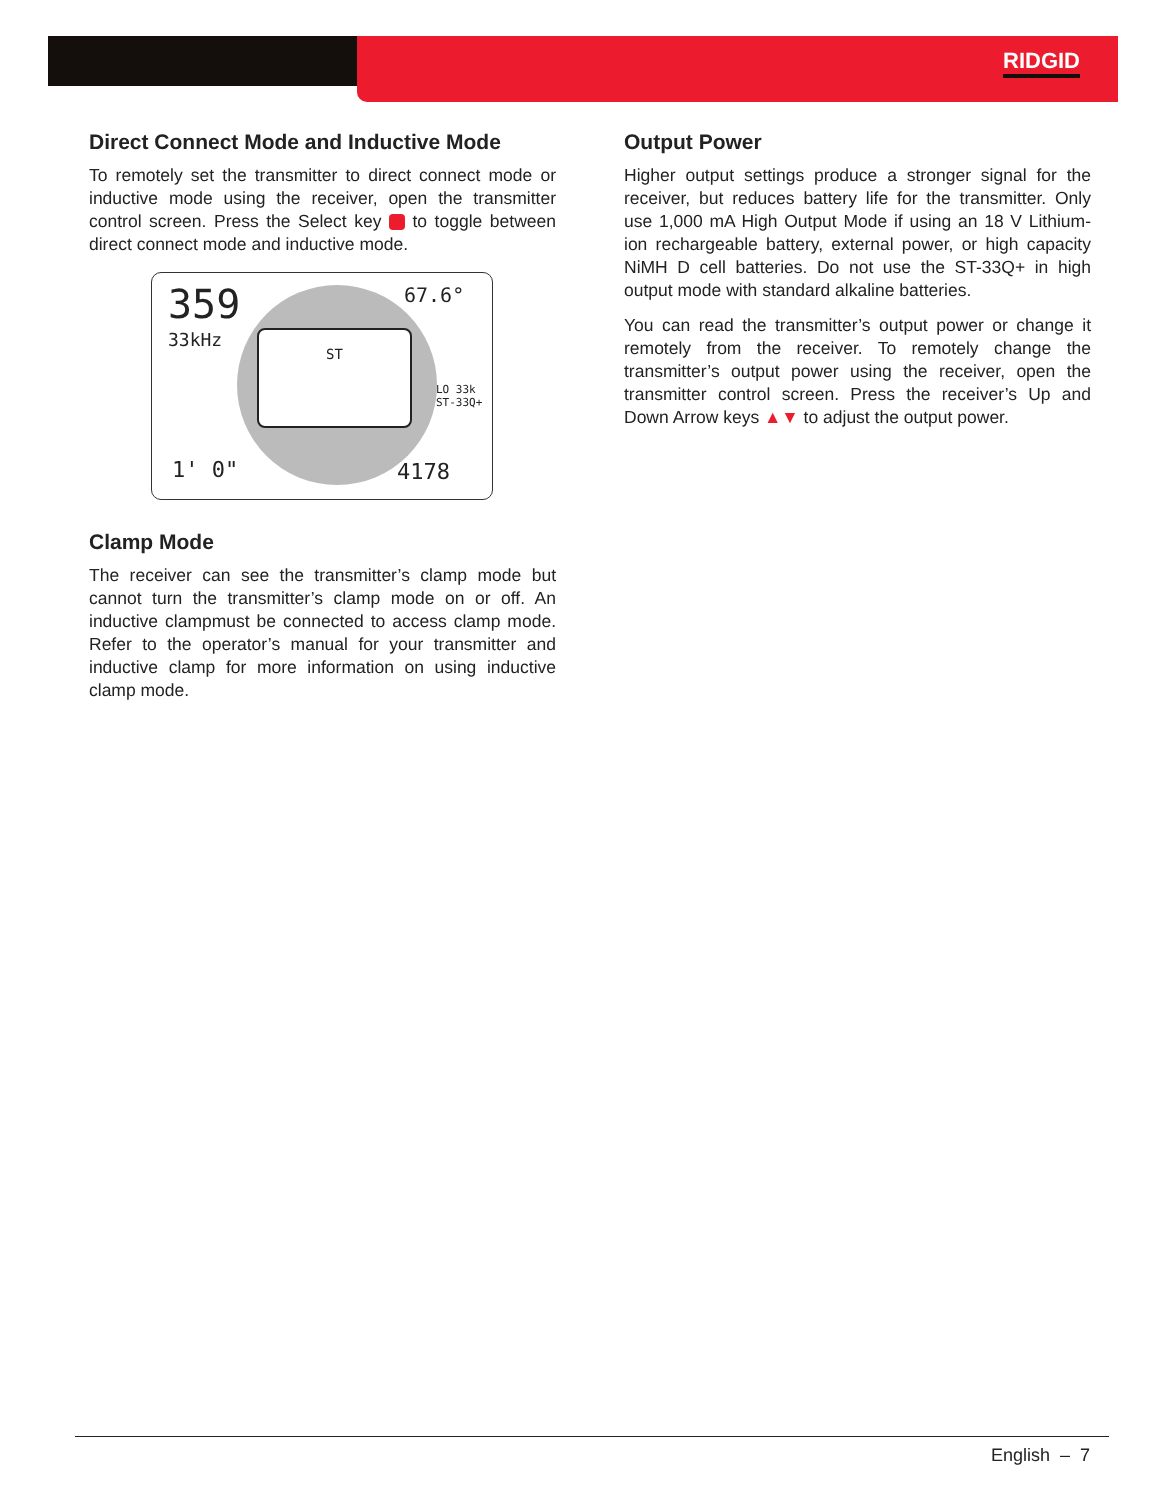RIDGID
Direct Connect Mode and Inductive Mode
To remotely set the transmitter to direct connect mode or inductive mode using the receiver, open the transmitter control screen. Press the Select key to toggle between direct connect mode and inductive mode.
ST
359
33kHz
67.6°
LO 33k ST-33Q+
1' 0" 4178
Clamp Mode
The receiver can see the transmitter’s clamp mode but cannot turn the transmitter’s clamp mode on or off. An inductive clampmust be connected to access clamp mode. Refer to the operator’s manual for your transmitter and inductive clamp for more information on using inductive clamp mode.
Output Power
Higher output settings produce a stronger signal for the receiver, but reduces battery life for the transmitter. Only use 1,000 mA High Output Mode if using an 18 V Lithium-ion rechargeable battery, external power, or high capacity NiMH D cell batteries. Do not use the ST-33Q+ in high output mode with standard alkaline batteries.
You can read the transmitter’s output power or change it remotely from the receiver. To remotely change the transmitter’s output power using the receiver, open the transmitter control screen. Press the receiver’s Up and Down Arrow keys ▲▼ to adjust the output power.
English – 7